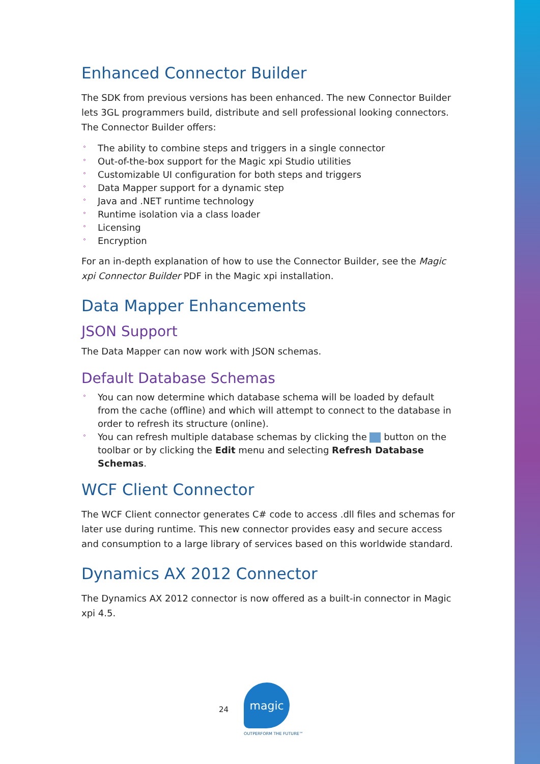Enhanced Connector Builder
The SDK from previous versions has been enhanced. The new Connector Builder lets 3GL programmers build, distribute and sell professional looking connectors. The Connector Builder offers:
° The ability to combine steps and triggers in a single connector
° Out-of-the-box support for the Magic xpi Studio utilities
° Customizable UI configuration for both steps and triggers
° Data Mapper support for a dynamic step
° Java and .NET runtime technology
° Runtime isolation via a class loader
° Licensing
° Encryption
For an in-depth explanation of how to use the Connector Builder, see the Magic xpi Connector Builder PDF in the Magic xpi installation.
Data Mapper Enhancements
JSON Support
The Data Mapper can now work with JSON schemas.
Default Database Schemas
° You can now determine which database schema will be loaded by default from the cache (offline) and which will attempt to connect to the database in order to refresh its structure (online).
° You can refresh multiple database schemas by clicking the button on the toolbar or by clicking the Edit menu and selecting Refresh Database Schemas.
WCF Client Connector
The WCF Client connector generates C# code to access .dll files and schemas for later use during runtime. This new connector provides easy and secure access and consumption to a large library of services based on this worldwide standard.
Dynamics AX 2012 Connector
The Dynamics AX 2012 connector is now offered as a built-in connector in Magic xpi 4.5.
24
magic
OUTPERFORM THE FUTURE™